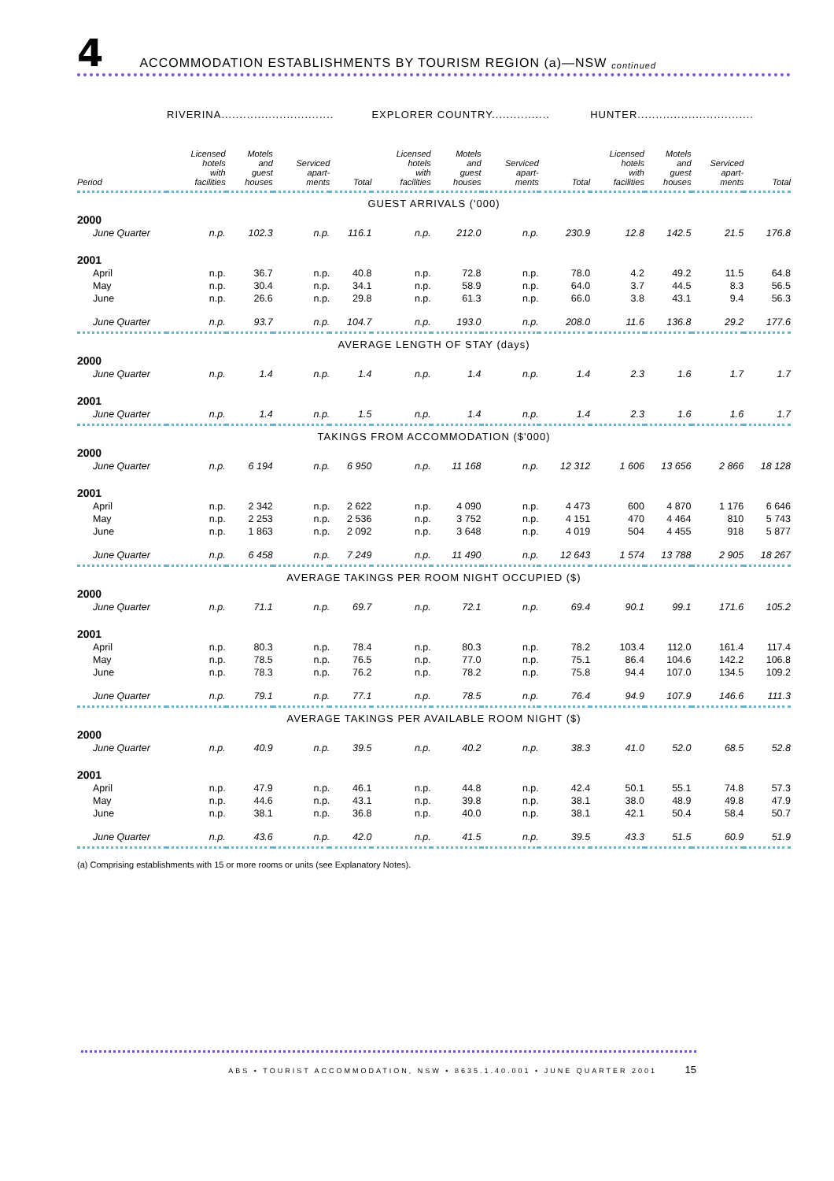4 ACCOMMODATION ESTABLISHMENTS BY TOURISM REGION (a)—NSW continued
| | RIVERINA............................... | | | | EXPLORER COUNTRY................ | | | | HUNTER................................ | | | |
| --- | --- | --- | --- | --- | --- | --- | --- | --- | --- | --- | --- | --- |
| Period | Licensed hotels with facilities | Motels and guest houses | Serviced apart- ments | Total | Licensed hotels with facilities | Motels and guest houses | Serviced apart- ments | Total | Licensed hotels with facilities | Motels and guest houses | Serviced apart- ments | Total |
| GUEST ARRIVALS ('000) | | | | | | | | | | | | |
| 2000 | | | | | | | | | | | | |
| June Quarter | n.p. | 102.3 | n.p. | 116.1 | n.p. | 212.0 | n.p. | 230.9 | 12.8 | 142.5 | 21.5 | 176.8 |
| 2001 | | | | | | | | | | | | |
| April | n.p. | 36.7 | n.p. | 40.8 | n.p. | 72.8 | n.p. | 78.0 | 4.2 | 49.2 | 11.5 | 64.8 |
| May | n.p. | 30.4 | n.p. | 34.1 | n.p. | 58.9 | n.p. | 64.0 | 3.7 | 44.5 | 8.3 | 56.5 |
| June | n.p. | 26.6 | n.p. | 29.8 | n.p. | 61.3 | n.p. | 66.0 | 3.8 | 43.1 | 9.4 | 56.3 |
| June Quarter | n.p. | 93.7 | n.p. | 104.7 | n.p. | 193.0 | n.p. | 208.0 | 11.6 | 136.8 | 29.2 | 177.6 |
| AVERAGE LENGTH OF STAY (days) | | | | | | | | | | | | |
| 2000 | | | | | | | | | | | | |
| June Quarter | n.p. | 1.4 | n.p. | 1.4 | n.p. | 1.4 | n.p. | 1.4 | 2.3 | 1.6 | 1.7 | 1.7 |
| 2001 | | | | | | | | | | | | |
| June Quarter | n.p. | 1.4 | n.p. | 1.5 | n.p. | 1.4 | n.p. | 1.4 | 2.3 | 1.6 | 1.6 | 1.7 |
| TAKINGS FROM ACCOMMODATION ($'000) | | | | | | | | | | | | |
| 2000 | | | | | | | | | | | | |
| June Quarter | n.p. | 6 194 | n.p. | 6 950 | n.p. | 11 168 | n.p. | 12 312 | 1 606 | 13 656 | 2 866 | 18 128 |
| 2001 | | | | | | | | | | | | |
| April | n.p. | 2 342 | n.p. | 2 622 | n.p. | 4 090 | n.p. | 4 473 | 600 | 4 870 | 1 176 | 6 646 |
| May | n.p. | 2 253 | n.p. | 2 536 | n.p. | 3 752 | n.p. | 4 151 | 470 | 4 464 | 810 | 5 743 |
| June | n.p. | 1 863 | n.p. | 2 092 | n.p. | 3 648 | n.p. | 4 019 | 504 | 4 455 | 918 | 5 877 |
| June Quarter | n.p. | 6 458 | n.p. | 7 249 | n.p. | 11 490 | n.p. | 12 643 | 1 574 | 13 788 | 2 905 | 18 267 |
| AVERAGE TAKINGS PER ROOM NIGHT OCCUPIED ($) | | | | | | | | | | | | |
| 2000 | | | | | | | | | | | | |
| June Quarter | n.p. | 71.1 | n.p. | 69.7 | n.p. | 72.1 | n.p. | 69.4 | 90.1 | 99.1 | 171.6 | 105.2 |
| 2001 | | | | | | | | | | | | |
| April | n.p. | 80.3 | n.p. | 78.4 | n.p. | 80.3 | n.p. | 78.2 | 103.4 | 112.0 | 161.4 | 117.4 |
| May | n.p. | 78.5 | n.p. | 76.5 | n.p. | 77.0 | n.p. | 75.1 | 86.4 | 104.6 | 142.2 | 106.8 |
| June | n.p. | 78.3 | n.p. | 76.2 | n.p. | 78.2 | n.p. | 75.8 | 94.4 | 107.0 | 134.5 | 109.2 |
| June Quarter | n.p. | 79.1 | n.p. | 77.1 | n.p. | 78.5 | n.p. | 76.4 | 94.9 | 107.9 | 146.6 | 111.3 |
| AVERAGE TAKINGS PER AVAILABLE ROOM NIGHT ($) | | | | | | | | | | | | |
| 2000 | | | | | | | | | | | | |
| June Quarter | n.p. | 40.9 | n.p. | 39.5 | n.p. | 40.2 | n.p. | 38.3 | 41.0 | 52.0 | 68.5 | 52.8 |
| 2001 | | | | | | | | | | | | |
| April | n.p. | 47.9 | n.p. | 46.1 | n.p. | 44.8 | n.p. | 42.4 | 50.1 | 55.1 | 74.8 | 57.3 |
| May | n.p. | 44.6 | n.p. | 43.1 | n.p. | 39.8 | n.p. | 38.1 | 38.0 | 48.9 | 49.8 | 47.9 |
| June | n.p. | 38.1 | n.p. | 36.8 | n.p. | 40.0 | n.p. | 38.1 | 42.1 | 50.4 | 58.4 | 50.7 |
| June Quarter | n.p. | 43.6 | n.p. | 42.0 | n.p. | 41.5 | n.p. | 39.5 | 43.3 | 51.5 | 60.9 | 51.9 |
(a) Comprising establishments with 15 or more rooms or units (see Explanatory Notes).
ABS • TOURIST ACCOMMODATION, NSW • 8635.1.40.001 • JUNE QUARTER 2001 15